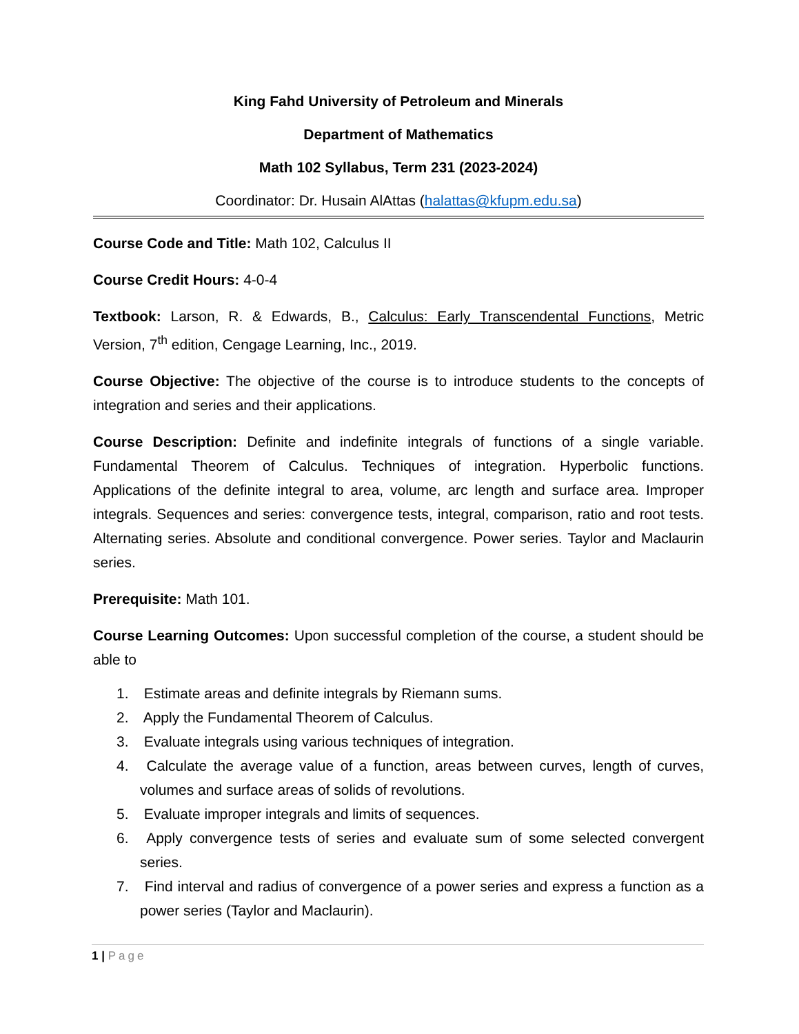King Fahd University of Petroleum and Minerals
Department of Mathematics
Math 102 Syllabus, Term 231 (2023-2024)
Coordinator: Dr. Husain AlAttas (halattas@kfupm.edu.sa)
Course Code and Title: Math 102, Calculus II
Course Credit Hours: 4-0-4
Textbook: Larson, R. & Edwards, B., Calculus: Early Transcendental Functions, Metric Version, 7<sup>th</sup> edition, Cengage Learning, Inc., 2019.
Course Objective: The objective of the course is to introduce students to the concepts of integration and series and their applications.
Course Description: Definite and indefinite integrals of functions of a single variable. Fundamental Theorem of Calculus. Techniques of integration. Hyperbolic functions. Applications of the definite integral to area, volume, arc length and surface area. Improper integrals. Sequences and series: convergence tests, integral, comparison, ratio and root tests. Alternating series. Absolute and conditional convergence. Power series. Taylor and Maclaurin series.
Prerequisite: Math 101.
Course Learning Outcomes: Upon successful completion of the course, a student should be able to
1. Estimate areas and definite integrals by Riemann sums.
2. Apply the Fundamental Theorem of Calculus.
3. Evaluate integrals using various techniques of integration.
4. Calculate the average value of a function, areas between curves, length of curves, volumes and surface areas of solids of revolutions.
5. Evaluate improper integrals and limits of sequences.
6. Apply convergence tests of series and evaluate sum of some selected convergent series.
7. Find interval and radius of convergence of a power series and express a function as a power series (Taylor and Maclaurin).
1 | Page